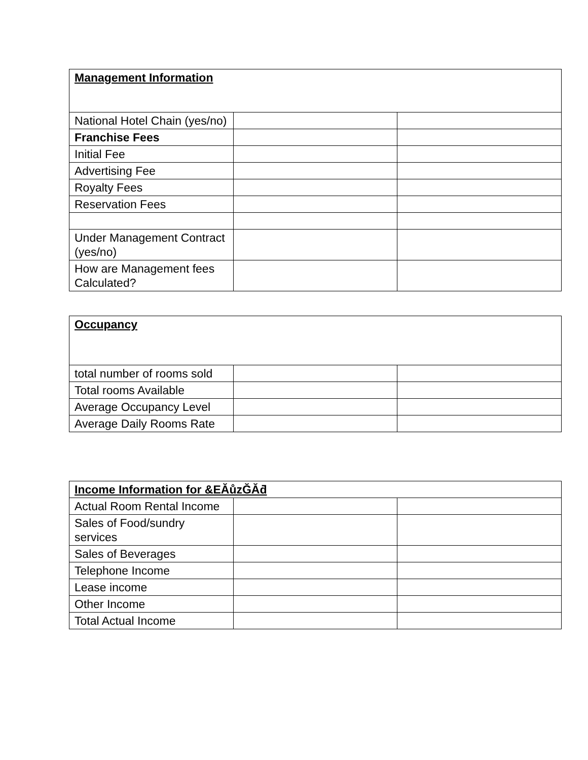| Management Information | | |
| National Hotel Chain (yes/no) | | |
| Franchise Fees | | |
| Initial Fee | | |
| Advertising Fee | | |
| Royalty Fees | | |
| Reservation Fees | | |
| Under Management Contract (yes/no) | | |
| How are Management fees Calculated? | | |
| Occupancy | | |
| total number of rooms sold | | |
| Total rooms Available | | |
| Average Occupancy Level | | |
| Average Daily Rooms Rate | | |
| Income Information for &EĂůzĞĂƌ | | |
| Actual Room Rental Income | | |
| Sales of Food/sundry services | | |
| Sales of Beverages | | |
| Telephone Income | | |
| Lease income | | |
| Other Income | | |
| Total Actual Income | | |